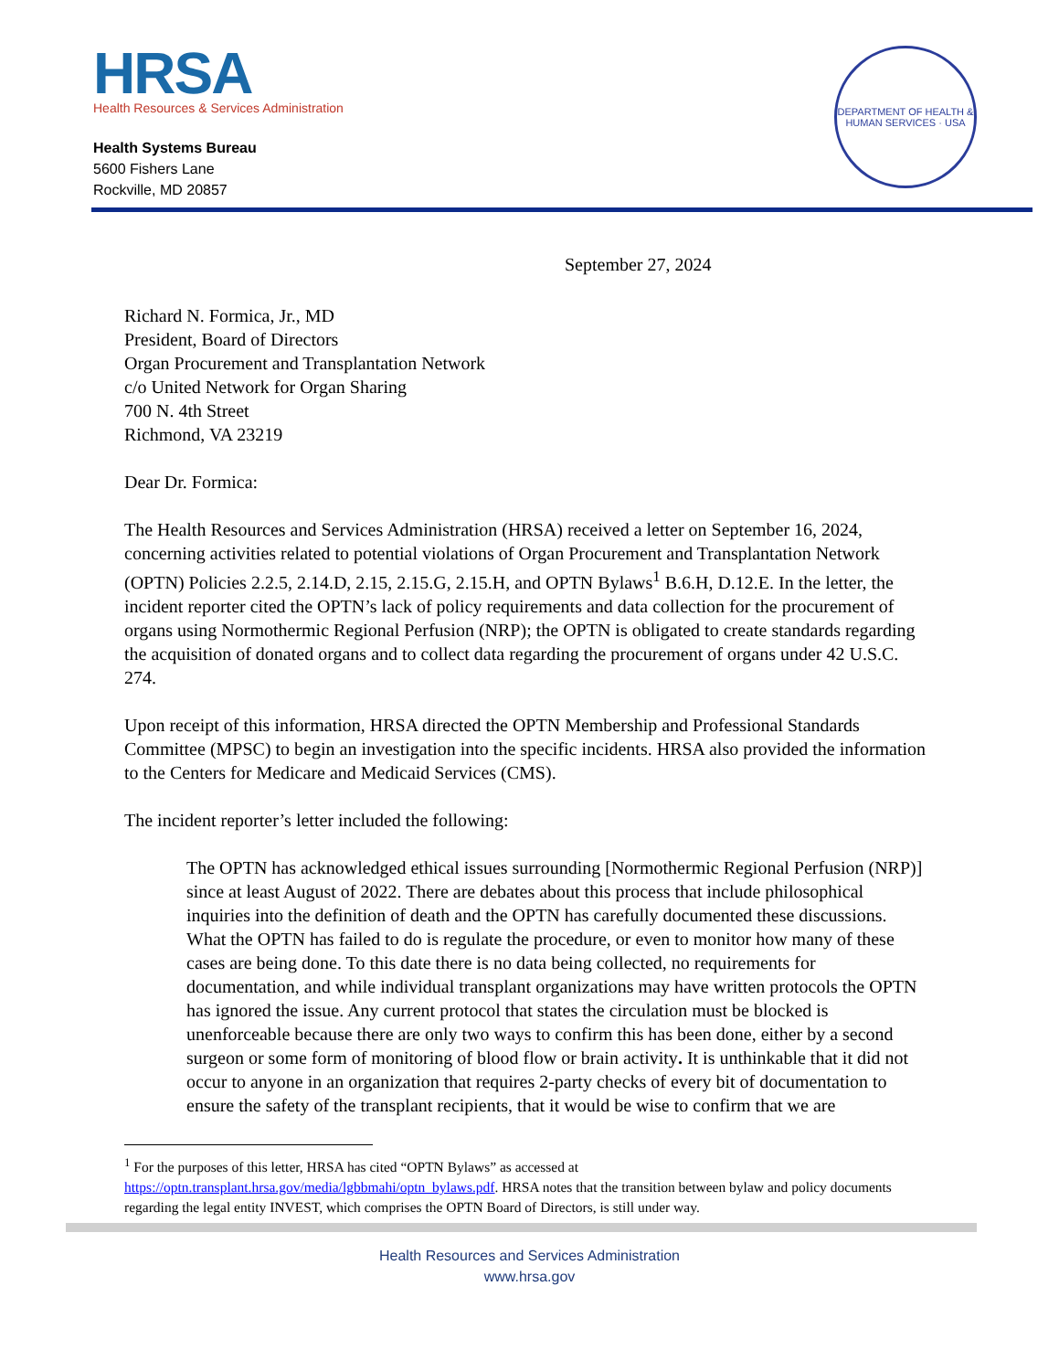HRSA
Health Resources & Services Administration
Health Systems Bureau
5600 Fishers Lane
Rockville, MD 20857
DEPARTMENT OF HEALTH & HUMAN SERVICES · USA
September 27, 2024
Richard N. Formica, Jr., MD
President, Board of Directors
Organ Procurement and Transplantation Network
c/o United Network for Organ Sharing
700 N. 4th Street
Richmond, VA 23219
Dear Dr. Formica:
The Health Resources and Services Administration (HRSA) received a letter on September 16, 2024, concerning activities related to potential violations of Organ Procurement and Transplantation Network (OPTN) Policies 2.2.5, 2.14.D, 2.15, 2.15.G, 2.15.H, and OPTN Bylaws<sup>1</sup> B.6.H, D.12.E. In the letter, the incident reporter cited the OPTN’s lack of policy requirements and data collection for the procurement of organs using Normothermic Regional Perfusion (NRP); the OPTN is obligated to create standards regarding the acquisition of donated organs and to collect data regarding the procurement of organs under 42 U.S.C. 274.
Upon receipt of this information, HRSA directed the OPTN Membership and Professional Standards Committee (MPSC) to begin an investigation into the specific incidents. HRSA also provided the information to the Centers for Medicare and Medicaid Services (CMS).
The incident reporter’s letter included the following:
The OPTN has acknowledged ethical issues surrounding [Normothermic Regional Perfusion (NRP)] since at least August of 2022. There are debates about this process that include philosophical inquiries into the definition of death and the OPTN has carefully documented these discussions. What the OPTN has failed to do is regulate the procedure, or even to monitor how many of these cases are being done. To this date there is no data being collected, no requirements for documentation, and while individual transplant organizations may have written protocols the OPTN has ignored the issue. Any current protocol that states the circulation must be blocked is unenforceable because there are only two ways to confirm this has been done, either by a second surgeon or some form of monitoring of blood flow or brain activity. It is unthinkable that it did not occur to anyone in an organization that requires 2-party checks of every bit of documentation to ensure the safety of the transplant recipients, that it would be wise to confirm that we are
<sup>1</sup> For the purposes of this letter, HRSA has cited “OPTN Bylaws” as accessed at https://optn.transplant.hrsa.gov/media/lgbbmahi/optn_bylaws.pdf. HRSA notes that the transition between bylaw and policy documents regarding the legal entity INVEST, which comprises the OPTN Board of Directors, is still under way.
Health Resources and Services Administration
www.hrsa.gov